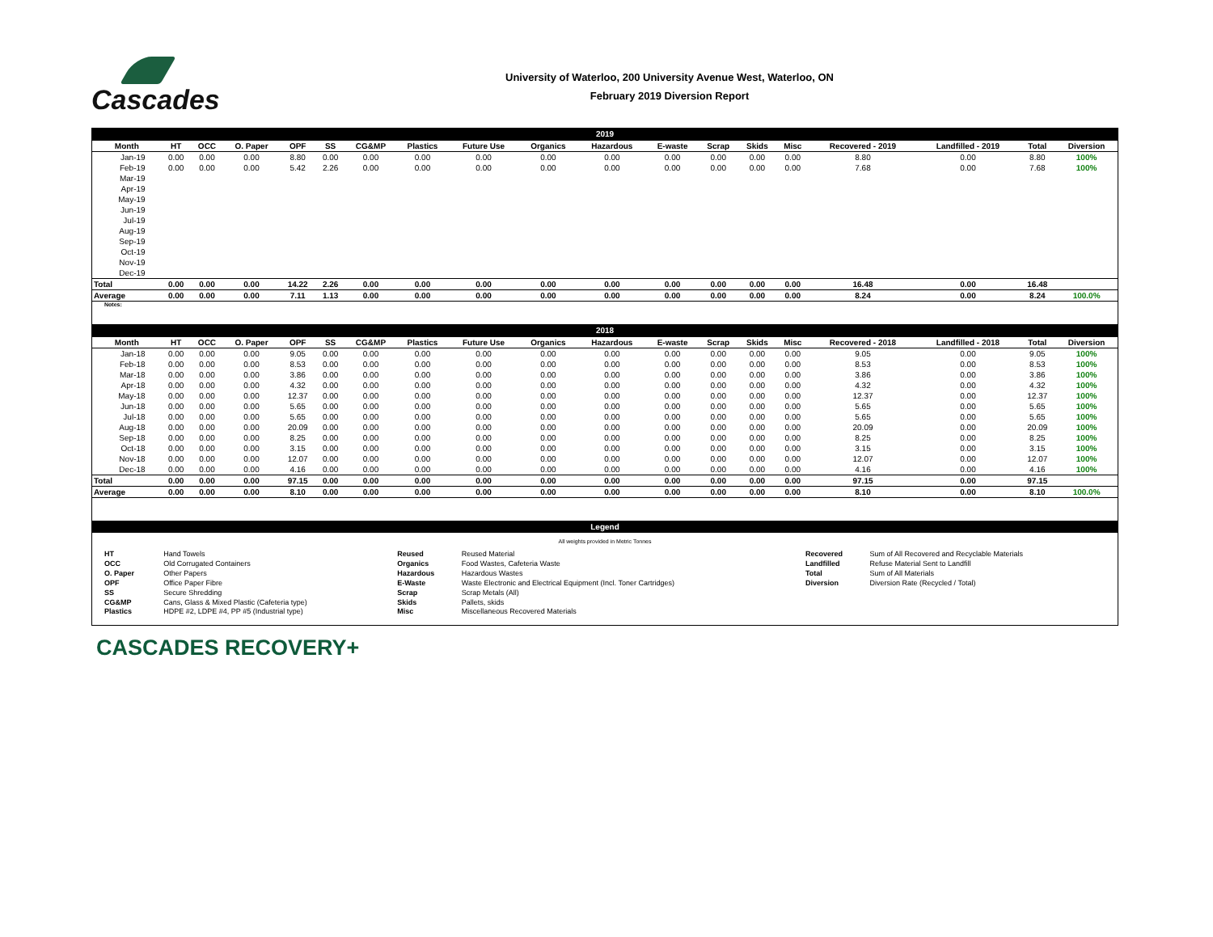Cascades
University of Waterloo, 200 University Avenue West, Waterloo, ON
February 2019 Diversion Report
| 2019 | | | | | | | | | | | | | | | | | | |
| Month | HT | OCC | O. Paper | OPF | SS | CG&MP | Plastics | Future Use | Organics | Hazardous | E-waste | Scrap | Skids | Misc | Recovered - 2019 | Landfilled - 2019 | Total | Diversion |
| Jan-19 | 0.00 | 0.00 | 0.00 | 8.80 | 0.00 | 0.00 | 0.00 | 0.00 | 0.00 | 0.00 | 0.00 | 0.00 | 0.00 | 0.00 | 8.80 | 0.00 | 8.80 | 100% |
| Feb-19 | 0.00 | 0.00 | 0.00 | 5.42 | 2.26 | 0.00 | 0.00 | 0.00 | 0.00 | 0.00 | 0.00 | 0.00 | 0.00 | 0.00 | 7.68 | 0.00 | 7.68 | 100% |
| Mar-19 | | | | | | | | | | | | | | | | | | |
| Apr-19 | | | | | | | | | | | | | | | | | | |
| May-19 | | | | | | | | | | | | | | | | | | |
| Jun-19 | | | | | | | | | | | | | | | | | | |
| Jul-19 | | | | | | | | | | | | | | | | | | |
| Aug-19 | | | | | | | | | | | | | | | | | | |
| Sep-19 | | | | | | | | | | | | | | | | | | |
| Oct-19 | | | | | | | | | | | | | | | | | | |
| Nov-19 | | | | | | | | | | | | | | | | | | |
| Dec-19 | | | | | | | | | | | | | | | | | | |
| Total | 0.00 | 0.00 | 0.00 | 14.22 | 2.26 | 0.00 | 0.00 | 0.00 | 0.00 | 0.00 | 0.00 | 0.00 | 0.00 | 0.00 | 16.48 | 0.00 | 16.48 | |
| Average | 0.00 | 0.00 | 0.00 | 7.11 | 1.13 | 0.00 | 0.00 | 0.00 | 0.00 | 0.00 | 0.00 | 0.00 | 0.00 | 0.00 | 8.24 | 0.00 | 8.24 | 100.0% |
| Notes: | | | | | | | | | | | | | | | | | | |
| 2018 | | | | | | | | | | | | | | | | | | |
| Month | HT | OCC | O. Paper | OPF | SS | CG&MP | Plastics | Future Use | Organics | Hazardous | E-waste | Scrap | Skids | Misc | Recovered - 2018 | Landfilled - 2018 | Total | Diversion |
| Jan-18 | 0.00 | 0.00 | 0.00 | 9.05 | 0.00 | 0.00 | 0.00 | 0.00 | 0.00 | 0.00 | 0.00 | 0.00 | 0.00 | 0.00 | 9.05 | 0.00 | 9.05 | 100% |
| Feb-18 | 0.00 | 0.00 | 0.00 | 8.53 | 0.00 | 0.00 | 0.00 | 0.00 | 0.00 | 0.00 | 0.00 | 0.00 | 0.00 | 0.00 | 8.53 | 0.00 | 8.53 | 100% |
| Mar-18 | 0.00 | 0.00 | 0.00 | 3.86 | 0.00 | 0.00 | 0.00 | 0.00 | 0.00 | 0.00 | 0.00 | 0.00 | 0.00 | 0.00 | 3.86 | 0.00 | 3.86 | 100% |
| Apr-18 | 0.00 | 0.00 | 0.00 | 4.32 | 0.00 | 0.00 | 0.00 | 0.00 | 0.00 | 0.00 | 0.00 | 0.00 | 0.00 | 0.00 | 4.32 | 0.00 | 4.32 | 100% |
| May-18 | 0.00 | 0.00 | 0.00 | 12.37 | 0.00 | 0.00 | 0.00 | 0.00 | 0.00 | 0.00 | 0.00 | 0.00 | 0.00 | 0.00 | 12.37 | 0.00 | 12.37 | 100% |
| Jun-18 | 0.00 | 0.00 | 0.00 | 5.65 | 0.00 | 0.00 | 0.00 | 0.00 | 0.00 | 0.00 | 0.00 | 0.00 | 0.00 | 0.00 | 5.65 | 0.00 | 5.65 | 100% |
| Jul-18 | 0.00 | 0.00 | 0.00 | 5.65 | 0.00 | 0.00 | 0.00 | 0.00 | 0.00 | 0.00 | 0.00 | 0.00 | 0.00 | 0.00 | 5.65 | 0.00 | 5.65 | 100% |
| Aug-18 | 0.00 | 0.00 | 0.00 | 20.09 | 0.00 | 0.00 | 0.00 | 0.00 | 0.00 | 0.00 | 0.00 | 0.00 | 0.00 | 0.00 | 20.09 | 0.00 | 20.09 | 100% |
| Sep-18 | 0.00 | 0.00 | 0.00 | 8.25 | 0.00 | 0.00 | 0.00 | 0.00 | 0.00 | 0.00 | 0.00 | 0.00 | 0.00 | 0.00 | 8.25 | 0.00 | 8.25 | 100% |
| Oct-18 | 0.00 | 0.00 | 0.00 | 3.15 | 0.00 | 0.00 | 0.00 | 0.00 | 0.00 | 0.00 | 0.00 | 0.00 | 0.00 | 0.00 | 3.15 | 0.00 | 3.15 | 100% |
| Nov-18 | 0.00 | 0.00 | 0.00 | 12.07 | 0.00 | 0.00 | 0.00 | 0.00 | 0.00 | 0.00 | 0.00 | 0.00 | 0.00 | 0.00 | 12.07 | 0.00 | 12.07 | 100% |
| Dec-18 | 0.00 | 0.00 | 0.00 | 4.16 | 0.00 | 0.00 | 0.00 | 0.00 | 0.00 | 0.00 | 0.00 | 0.00 | 0.00 | 0.00 | 4.16 | 0.00 | 4.16 | 100% |
| Total | 0.00 | 0.00 | 0.00 | 97.15 | 0.00 | 0.00 | 0.00 | 0.00 | 0.00 | 0.00 | 0.00 | 0.00 | 0.00 | 0.00 | 97.15 | 0.00 | 97.15 | |
| Average | 0.00 | 0.00 | 0.00 | 8.10 | 0.00 | 0.00 | 0.00 | 0.00 | 0.00 | 0.00 | 0.00 | 0.00 | 0.00 | 0.00 | 8.10 | 0.00 | 8.10 | 100.0% |
| Legend | | | | | | | | | | | | | | | | | | |
| All weights provided in Metric Tonnes | | | | | |
| HT | Hand Towels | Reused | Reused Material | Recovered | Sum of All Recovered and Recyclable Materials |
| OCC | Old Corrugated Containers | Organics | Food Wastes, Cafeteria Waste | Landfilled | Refuse Material Sent to Landfill |
| O. Paper | Other Papers | Hazardous | Hazardous Wastes | Total | Sum of All Materials |
| OPF | Office Paper Fibre | E-Waste | Waste Electronic and Electrical Equipment (Incl. Toner Cartridges) | Diversion | Diversion Rate (Recycled / Total) |
| SS | Secure Shredding | Scrap | Scrap Metals (All) | | |
| CG&MP | Cans, Glass & Mixed Plastic (Cafeteria type) | Skids | Pallets, skids | | |
| Plastics | HDPE #2, LDPE #4, PP #5 (Industrial type) | Misc | Miscellaneous Recovered Materials | | |
CASCADES RECOVERY+